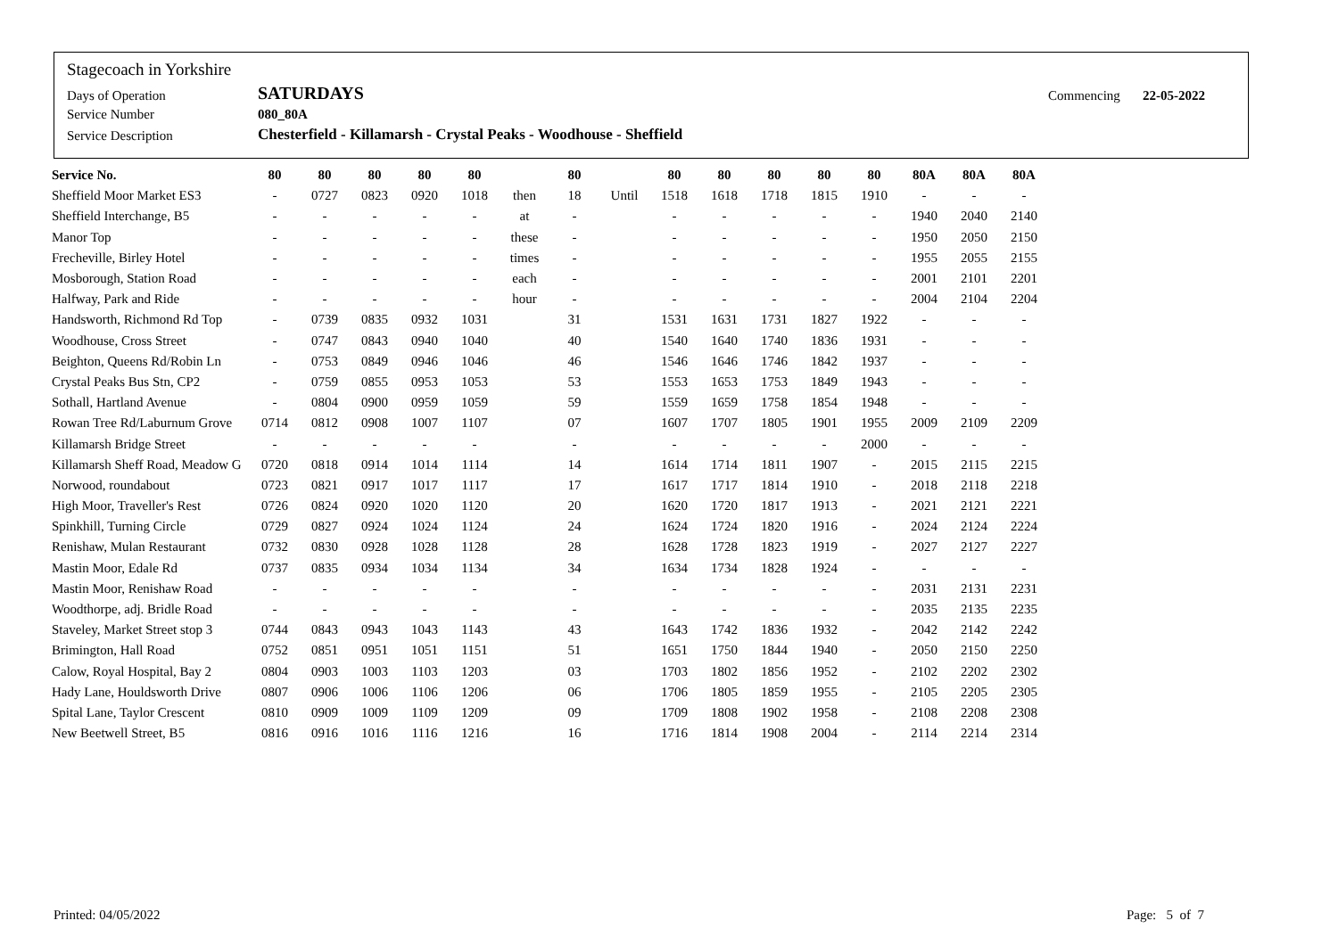| Stagecoach in Yorkshire | | | |
| Days of Operation | SATURDAYS | Commencing | 22-05-2022 |
| Service Number | 080_80A | | |
| Service Description | Chesterfield - Killamarsh - Crystal Peaks - Woodhouse - Sheffield | | |
| Service No. | 80 | 80 | 80 | 80 | 80 | | 80 | | 80 | 80 | 80 | 80 | 80 | 80A | 80A | 80A |
| --- | --- | --- | --- | --- | --- | --- | --- | --- | --- | --- | --- | --- | --- | --- | --- | --- |
| Sheffield Moor Market ES3 | - | 0727 | 0823 | 0920 | 1018 | then | 18 | Until | 1518 | 1618 | 1718 | 1815 | 1910 | - | - | - |
| Sheffield Interchange, B5 | - | - | - | - | - | at | - | | - | - | - | - | - | 1940 | 2040 | 2140 |
| Manor Top | - | - | - | - | - | these | - | | - | - | - | - | - | 1950 | 2050 | 2150 |
| Frecheville, Birley Hotel | - | - | - | - | - | times | - | | - | - | - | - | - | 1955 | 2055 | 2155 |
| Mosborough, Station Road | - | - | - | - | - | each | - | | - | - | - | - | - | 2001 | 2101 | 2201 |
| Halfway, Park and Ride | - | - | - | - | - | hour | - | | - | - | - | - | - | 2004 | 2104 | 2204 |
| Handsworth, Richmond Rd Top | - | 0739 | 0835 | 0932 | 1031 | | 31 | | 1531 | 1631 | 1731 | 1827 | 1922 | - | - | - |
| Woodhouse, Cross Street | - | 0747 | 0843 | 0940 | 1040 | | 40 | | 1540 | 1640 | 1740 | 1836 | 1931 | - | - | - |
| Beighton, Queens Rd/Robin Ln | - | 0753 | 0849 | 0946 | 1046 | | 46 | | 1546 | 1646 | 1746 | 1842 | 1937 | - | - | - |
| Crystal Peaks Bus Stn, CP2 | - | 0759 | 0855 | 0953 | 1053 | | 53 | | 1553 | 1653 | 1753 | 1849 | 1943 | - | - | - |
| Sothall, Hartland Avenue | - | 0804 | 0900 | 0959 | 1059 | | 59 | | 1559 | 1659 | 1758 | 1854 | 1948 | - | - | - |
| Rowan Tree Rd/Laburnum Grove | 0714 | 0812 | 0908 | 1007 | 1107 | | 07 | | 1607 | 1707 | 1805 | 1901 | 1955 | 2009 | 2109 | 2209 |
| Killamarsh Bridge Street | - | - | - | - | - | | - | | - | - | - | - | 2000 | - | - | - |
| Killamarsh Sheff Road, Meadow G | 0720 | 0818 | 0914 | 1014 | 1114 | | 14 | | 1614 | 1714 | 1811 | 1907 | - | 2015 | 2115 | 2215 |
| Norwood, roundabout | 0723 | 0821 | 0917 | 1017 | 1117 | | 17 | | 1617 | 1717 | 1814 | 1910 | - | 2018 | 2118 | 2218 |
| High Moor, Traveller's Rest | 0726 | 0824 | 0920 | 1020 | 1120 | | 20 | | 1620 | 1720 | 1817 | 1913 | - | 2021 | 2121 | 2221 |
| Spinkhill, Turning Circle | 0729 | 0827 | 0924 | 1024 | 1124 | | 24 | | 1624 | 1724 | 1820 | 1916 | - | 2024 | 2124 | 2224 |
| Renishaw, Mulan Restaurant | 0732 | 0830 | 0928 | 1028 | 1128 | | 28 | | 1628 | 1728 | 1823 | 1919 | - | 2027 | 2127 | 2227 |
| Mastin Moor, Edale Rd | 0737 | 0835 | 0934 | 1034 | 1134 | | 34 | | 1634 | 1734 | 1828 | 1924 | - | - | - | - |
| Mastin Moor, Renishaw Road | - | - | - | - | - | | - | | - | - | - | - | - | 2031 | 2131 | 2231 |
| Woodthorpe, adj. Bridle Road | - | - | - | - | - | | - | | - | - | - | - | - | 2035 | 2135 | 2235 |
| Staveley, Market Street stop 3 | 0744 | 0843 | 0943 | 1043 | 1143 | | 43 | | 1643 | 1742 | 1836 | 1932 | - | 2042 | 2142 | 2242 |
| Brimington, Hall Road | 0752 | 0851 | 0951 | 1051 | 1151 | | 51 | | 1651 | 1750 | 1844 | 1940 | - | 2050 | 2150 | 2250 |
| Calow, Royal Hospital, Bay 2 | 0804 | 0903 | 1003 | 1103 | 1203 | | 03 | | 1703 | 1802 | 1856 | 1952 | - | 2102 | 2202 | 2302 |
| Hady Lane, Houldsworth Drive | 0807 | 0906 | 1006 | 1106 | 1206 | | 06 | | 1706 | 1805 | 1859 | 1955 | - | 2105 | 2205 | 2305 |
| Spital Lane, Taylor Crescent | 0810 | 0909 | 1009 | 1109 | 1209 | | 09 | | 1709 | 1808 | 1902 | 1958 | - | 2108 | 2208 | 2308 |
| New Beetwell Street, B5 | 0816 | 0916 | 1016 | 1116 | 1216 | | 16 | | 1716 | 1814 | 1908 | 2004 | - | 2114 | 2214 | 2314 |
Printed: 04/05/2022 Page: 5 of 7